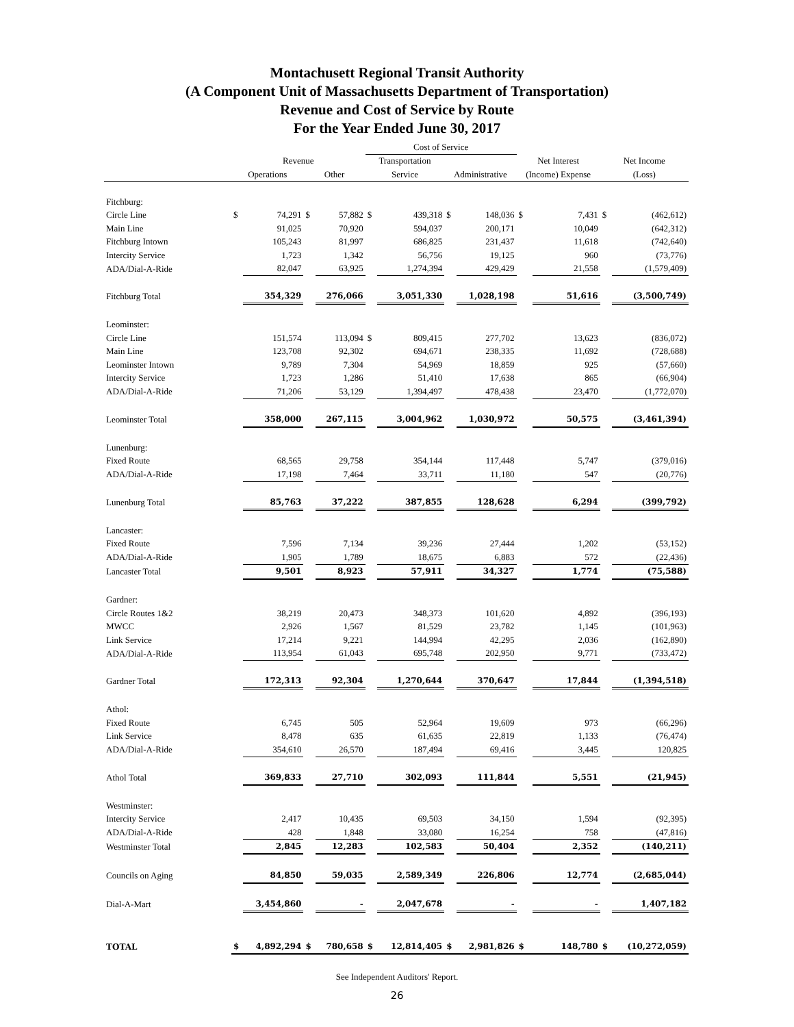Montachusett Regional Transit Authority
(A Component Unit of Massachusetts Department of Transportation)
Revenue and Cost of Service by Route
For the Year Ended June 30, 2017
| | | | | | Cost of Service | | | | | | | |
| --- | --- | --- | --- | --- | --- | --- | --- | --- | --- | --- | --- | --- |
| | Revenue | | | | Transportation | | | | Net Interest | | Net Income | |
| | Operations | | Other | | Service | | Administrative | | (Income) Expense | | (Loss) | |
| Fitchburg: | | | | | | | | | | | | |
| Circle Line | $ | 74,291 | $ | 57,882 | $ | 439,318 | $ | 148,036 | $ | 7,431 | $ | (462,612) |
| Main Line | | 91,025 | | 70,920 | | 594,037 | | 200,171 | | 10,049 | | (642,312) |
| Fitchburg Intown | | 105,243 | | 81,997 | | 686,825 | | 231,437 | | 11,618 | | (742,640) |
| Intercity Service | | 1,723 | | 1,342 | | 56,756 | | 19,125 | | 960 | | (73,776) |
| ADA/Dial-A-Ride | | 82,047 | | 63,925 | | 1,274,394 | | 429,429 | | 21,558 | | (1,579,409) |
| Fitchburg Total | | 354,329 | | 276,066 | | 3,051,330 | | 1,028,198 | | 51,616 | | (3,500,749) |
| Leominster: | | | | | | | | | | | | |
| Circle Line | | 151,574 | | 113,094 | $ | 809,415 | | 277,702 | | 13,623 | | (836,072) |
| Main Line | | 123,708 | | 92,302 | | 694,671 | | 238,335 | | 11,692 | | (728,688) |
| Leominster Intown | | 9,789 | | 7,304 | | 54,969 | | 18,859 | | 925 | | (57,660) |
| Intercity Service | | 1,723 | | 1,286 | | 51,410 | | 17,638 | | 865 | | (66,904) |
| ADA/Dial-A-Ride | | 71,206 | | 53,129 | | 1,394,497 | | 478,438 | | 23,470 | | (1,772,070) |
| Leominster Total | | 358,000 | | 267,115 | | 3,004,962 | | 1,030,972 | | 50,575 | | (3,461,394) |
| Lunenburg: | | | | | | | | | | | | |
| Fixed Route | | 68,565 | | 29,758 | | 354,144 | | 117,448 | | 5,747 | | (379,016) |
| ADA/Dial-A-Ride | | 17,198 | | 7,464 | | 33,711 | | 11,180 | | 547 | | (20,776) |
| Lunenburg Total | | 85,763 | | 37,222 | | 387,855 | | 128,628 | | 6,294 | | (399,792) |
| Lancaster: | | | | | | | | | | | | |
| Fixed Route | | 7,596 | | 7,134 | | 39,236 | | 27,444 | | 1,202 | | (53,152) |
| ADA/Dial-A-Ride | | 1,905 | | 1,789 | | 18,675 | | 6,883 | | 572 | | (22,436) |
| Lancaster Total | | 9,501 | | 8,923 | | 57,911 | | 34,327 | | 1,774 | | (75,588) |
| Gardner: | | | | | | | | | | | | |
| Circle Routes 1&2 | | 38,219 | | 20,473 | | 348,373 | | 101,620 | | 4,892 | | (396,193) |
| MWCC | | 2,926 | | 1,567 | | 81,529 | | 23,782 | | 1,145 | | (101,963) |
| Link Service | | 17,214 | | 9,221 | | 144,994 | | 42,295 | | 2,036 | | (162,890) |
| ADA/Dial-A-Ride | | 113,954 | | 61,043 | | 695,748 | | 202,950 | | 9,771 | | (733,472) |
| Gardner Total | | 172,313 | | 92,304 | | 1,270,644 | | 370,647 | | 17,844 | | (1,394,518) |
| Athol: | | | | | | | | | | | | |
| Fixed Route | | 6,745 | | 505 | | 52,964 | | 19,609 | | 973 | | (66,296) |
| Link Service | | 8,478 | | 635 | | 61,635 | | 22,819 | | 1,133 | | (76,474) |
| ADA/Dial-A-Ride | | 354,610 | | 26,570 | | 187,494 | | 69,416 | | 3,445 | | 120,825 |
| Athol Total | | 369,833 | | 27,710 | | 302,093 | | 111,844 | | 5,551 | | (21,945) |
| Westminster: | | | | | | | | | | | | |
| Intercity Service | | 2,417 | | 10,435 | | 69,503 | | 34,150 | | 1,594 | | (92,395) |
| ADA/Dial-A-Ride | | 428 | | 1,848 | | 33,080 | | 16,254 | | 758 | | (47,816) |
| Westminster Total | | 2,845 | | 12,283 | | 102,583 | | 50,404 | | 2,352 | | (140,211) |
| Councils on Aging | | 84,850 | | 59,035 | | 2,589,349 | | 226,806 | | 12,774 | | (2,685,044) |
| Dial-A-Mart | | 3,454,860 | | - | | 2,047,678 | | - | | - | | 1,407,182 |
| TOTAL | $ | 4,892,294 | $ | 780,658 | $ | 12,814,405 | $ | 2,981,826 | $ | 148,780 | $ | (10,272,059) |
See Independent Auditors' Report.
26